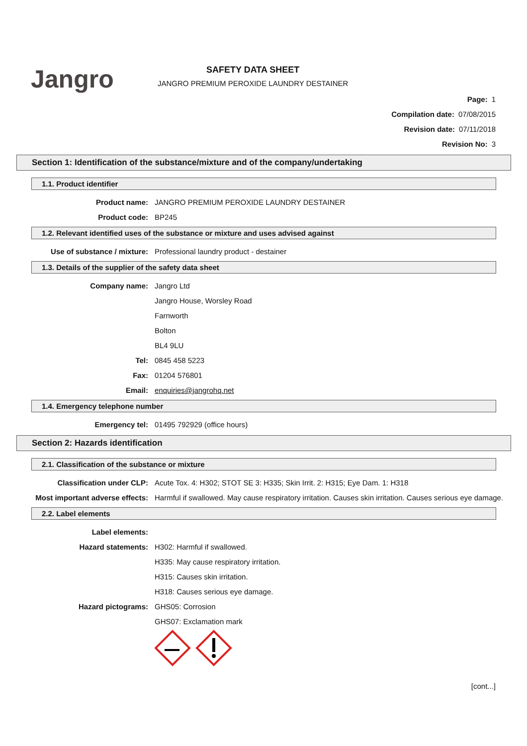Jangro
SAFETY DATA SHEET
JANGRO PREMIUM PEROXIDE LAUNDRY DESTAINER
Page: 1
Compilation date: 07/08/2015
Revision date: 07/11/2018
Revision No: 3
Section 1: Identification of the substance/mixture and of the company/undertaking
1.1. Product identifier
Product name: JANGRO PREMIUM PEROXIDE LAUNDRY DESTAINER
Product code: BP245
1.2. Relevant identified uses of the substance or mixture and uses advised against
Use of substance / mixture: Professional laundry product - destainer
1.3. Details of the supplier of the safety data sheet
Company name: Jangro Ltd
Jangro House, Worsley Road
Farnworth
Bolton
BL4 9LU
Tel: 0845 458 5223
Fax: 01204 576801
Email: enquiries@jangrohq.net
1.4. Emergency telephone number
Emergency tel: 01495 792929 (office hours)
Section 2: Hazards identification
2.1. Classification of the substance or mixture
Classification under CLP: Acute Tox. 4: H302; STOT SE 3: H335; Skin Irrit. 2: H315; Eye Dam. 1: H318
Most important adverse effects: Harmful if swallowed. May cause respiratory irritation. Causes skin irritation. Causes serious eye damage.
2.2. Label elements
Label elements:
Hazard statements: H302: Harmful if swallowed.
H335: May cause respiratory irritation.
H315: Causes skin irritation.
H318: Causes serious eye damage.
Hazard pictograms: GHS05: Corrosion
GHS07: Exclamation mark
[cont...]